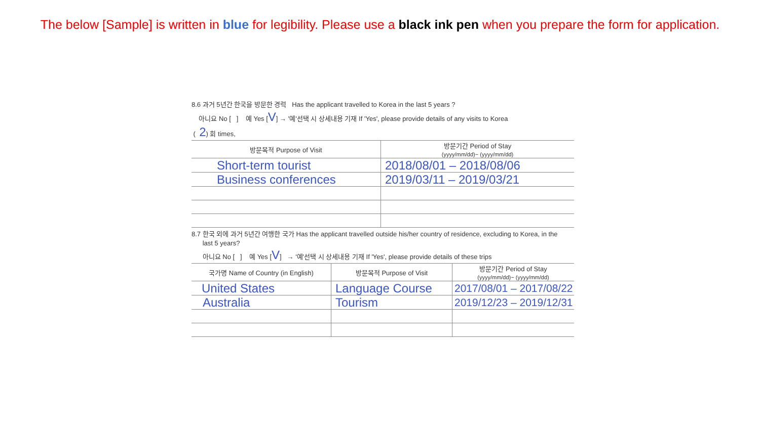The below [Sample] is written in blue for legibility. Please use a black ink pen when you prepare the form for application.
8.6 과거 5년간 한국을 방문한 경력 Has the applicant travelled to Korea in the last 5 years ?
아니요 No [ ] 예 Yes [V] → '예'선택 시 상세내용 기재 If 'Yes', please provide details of any visits to Korea
( 2) 회 times,
| 방문목적 Purpose of Visit | 방문기간 Period of Stay (yyyy/mm/dd)~ (yyyy/mm/dd) |
| --- | --- |
| Short-term tourist | 2018/08/01 – 2018/08/06 |
| Business conferences | 2019/03/11 – 2019/03/21 |
8.7 한국 외에 과거 5년간 여행한 국가 Has the applicant travelled outside his/her country of residence, excluding to Korea, in the
last 5 years?
아니요 No [ ] 예 Yes [V] → '예'선택 시 상세내용 기재 If 'Yes', please provide details of these trips
| 국가명 Name of Country (in English) | 방문목적 Purpose of Visit | 방문기간 Period of Stay (yyyy/mm/dd)~ (yyyy/mm/dd) |
| --- | --- | --- |
| United States | Language Course | 2017/08/01 – 2017/08/22 |
| Australia | Tourism | 2019/12/23 – 2019/12/31 |